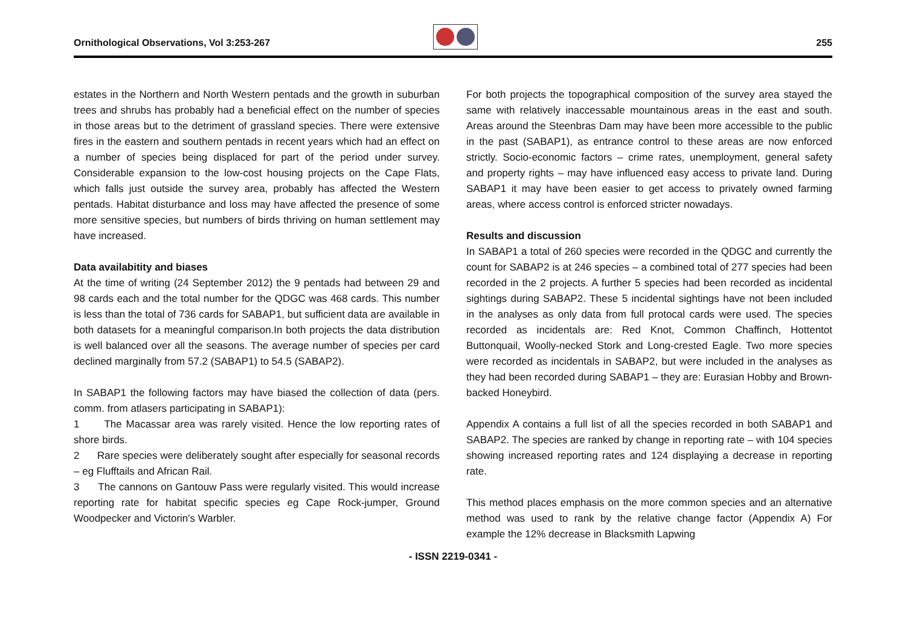Ornithological Observations, Vol 3:253-267 255
estates in the Northern and North Western pentads and the growth in suburban trees and shrubs has probably had a beneficial effect on the number of species in those areas but to the detriment of grassland species. There were extensive fires in the eastern and southern pentads in recent years which had an effect on a number of species being displaced for part of the period under survey. Considerable expansion to the low-cost housing projects on the Cape Flats, which falls just outside the survey area, probably has affected the Western pentads. Habitat disturbance and loss may have affected the presence of some more sensitive species, but numbers of birds thriving on human settlement may have increased.
Data availabitity and biases
At the time of writing (24 September 2012) the 9 pentads had between 29 and 98 cards each and the total number for the QDGC was 468 cards. This number is less than the total of 736 cards for SABAP1, but sufficient data are available in both datasets for a meaningful comparison.In both projects the data distribution is well balanced over all the seasons. The average number of species per card declined marginally from 57.2 (SABAP1) to 54.5 (SABAP2).
In SABAP1 the following factors may have biased the collection of data (pers. comm. from atlasers participating in SABAP1):
1 The Macassar area was rarely visited. Hence the low reporting rates of shore birds.
2 Rare species were deliberately sought after especially for seasonal records – eg Flufftails and African Rail.
3 The cannons on Gantouw Pass were regularly visited. This would increase reporting rate for habitat specific species eg Cape Rock-jumper, Ground Woodpecker and Victorin's Warbler.
For both projects the topographical composition of the survey area stayed the same with relatively inaccessable mountainous areas in the east and south. Areas around the Steenbras Dam may have been more accessible to the public in the past (SABAP1), as entrance control to these areas are now enforced strictly. Socio-economic factors – crime rates, unemployment, general safety and property rights – may have influenced easy access to private land. During SABAP1 it may have been easier to get access to privately owned farming areas, where access control is enforced stricter nowadays.
Results and discussion
In SABAP1 a total of 260 species were recorded in the QDGC and currently the count for SABAP2 is at 246 species – a combined total of 277 species had been recorded in the 2 projects. A further 5 species had been recorded as incidental sightings during SABAP2. These 5 incidental sightings have not been included in the analyses as only data from full protocal cards were used. The species recorded as incidentals are: Red Knot, Common Chaffinch, Hottentot Buttonquail, Woolly-necked Stork and Long-crested Eagle. Two more species were recorded as incidentals in SABAP2, but were included in the analyses as they had been recorded during SABAP1 – they are: Eurasian Hobby and Brown-backed Honeybird.
Appendix A contains a full list of all the species recorded in both SABAP1 and SABAP2. The species are ranked by change in reporting rate – with 104 species showing increased reporting rates and 124 displaying a decrease in reporting rate.
This method places emphasis on the more common species and an alternative method was used to rank by the relative change factor (Appendix A) For example the 12% decrease in Blacksmith Lapwing
- ISSN 2219-0341 -